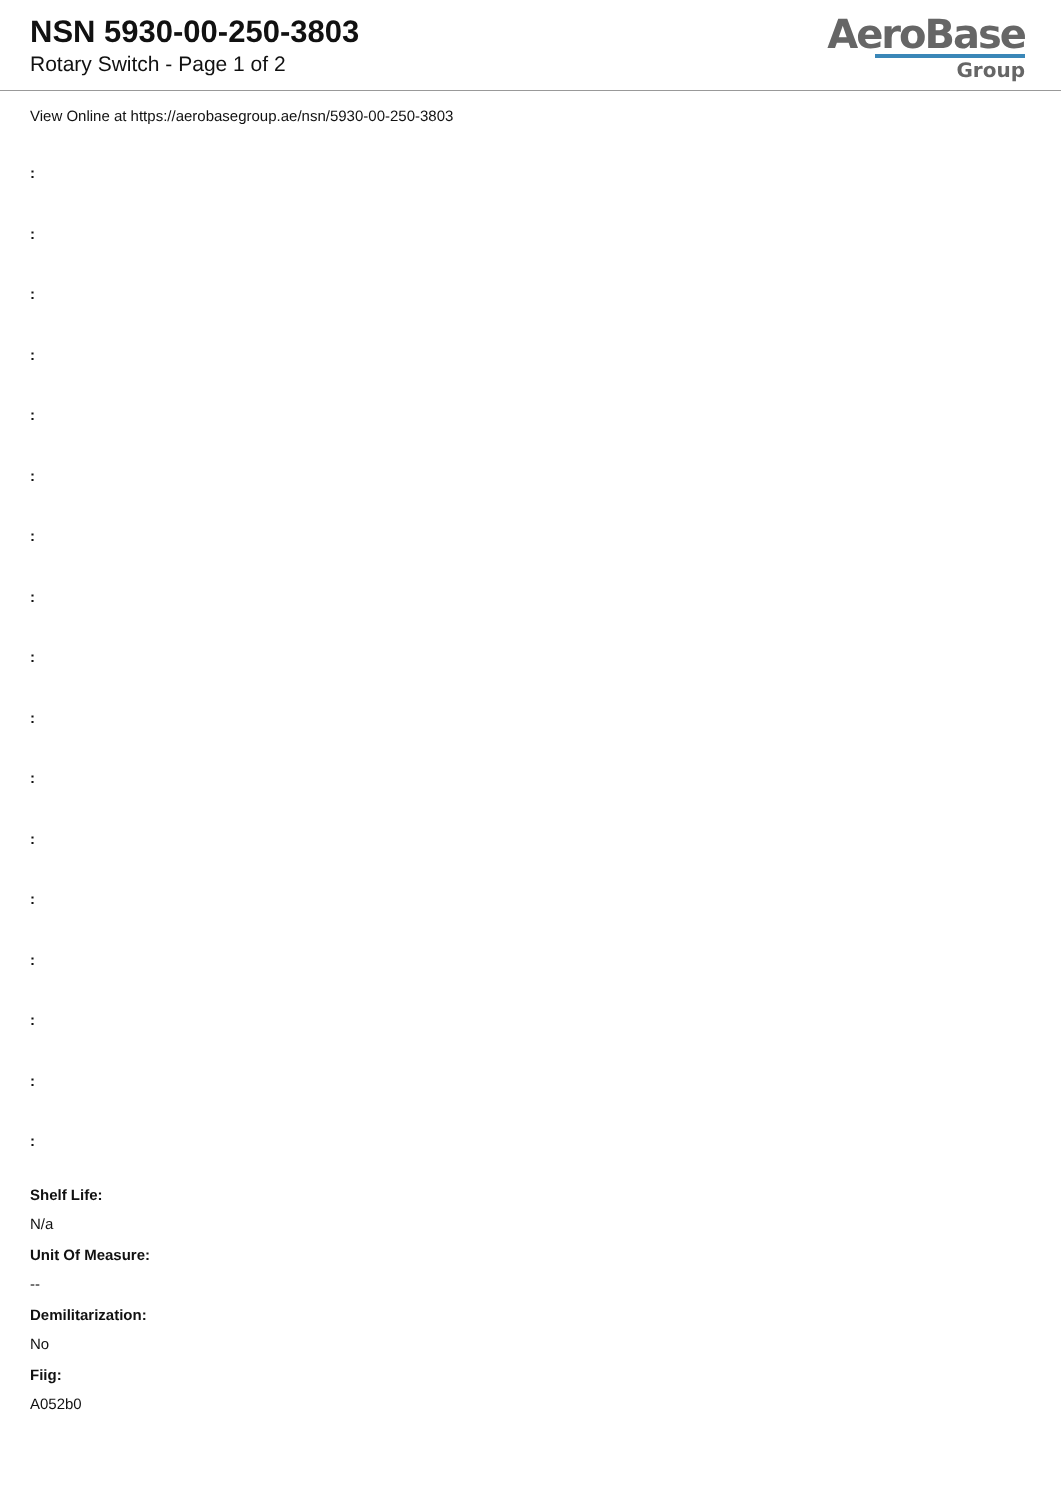NSN 5930-00-250-3803
Rotary Switch - Page 1 of 2
AeroBase
Group
View Online at https://aerobasegroup.ae/nsn/5930-00-250-3803
:
:
:
:
:
:
:
:
:
:
:
:
:
:
:
:
:
Shelf Life:
N/a
Unit Of Measure:
--
Demilitarization:
No
Fiig:
A052b0